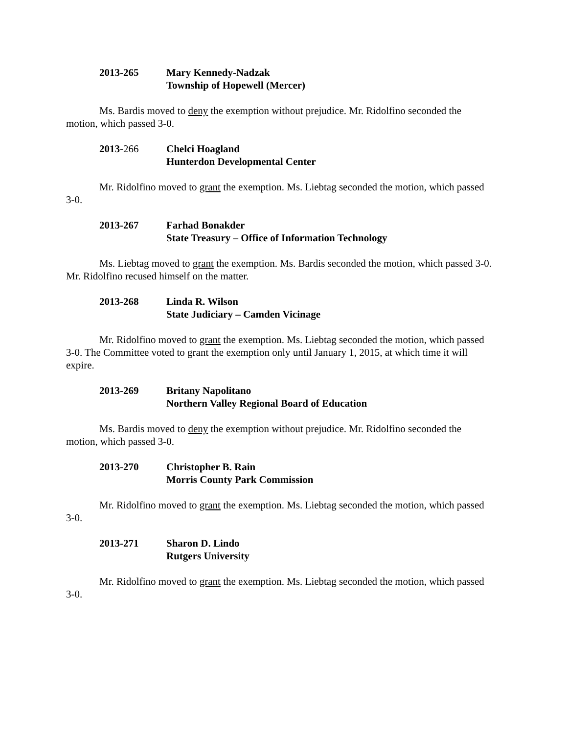2013-265 Mary Kennedy-Nadzak
Township of Hopewell (Mercer)
Ms. Bardis moved to deny the exemption without prejudice. Mr. Ridolfino seconded the motion, which passed 3-0.
2013-266 Chelci Hoagland
Hunterdon Developmental Center
Mr. Ridolfino moved to grant the exemption. Ms. Liebtag seconded the motion, which passed 3-0.
2013-267 Farhad Bonakder
State Treasury – Office of Information Technology
Ms. Liebtag moved to grant the exemption. Ms. Bardis seconded the motion, which passed 3-0. Mr. Ridolfino recused himself on the matter.
2013-268 Linda R. Wilson
State Judiciary – Camden Vicinage
Mr. Ridolfino moved to grant the exemption. Ms. Liebtag seconded the motion, which passed 3-0. The Committee voted to grant the exemption only until January 1, 2015, at which time it will expire.
2013-269 Britany Napolitano
Northern Valley Regional Board of Education
Ms. Bardis moved to deny the exemption without prejudice. Mr. Ridolfino seconded the motion, which passed 3-0.
2013-270 Christopher B. Rain
Morris County Park Commission
Mr. Ridolfino moved to grant the exemption. Ms. Liebtag seconded the motion, which passed 3-0.
2013-271 Sharon D. Lindo
Rutgers University
Mr. Ridolfino moved to grant the exemption. Ms. Liebtag seconded the motion, which passed 3-0.